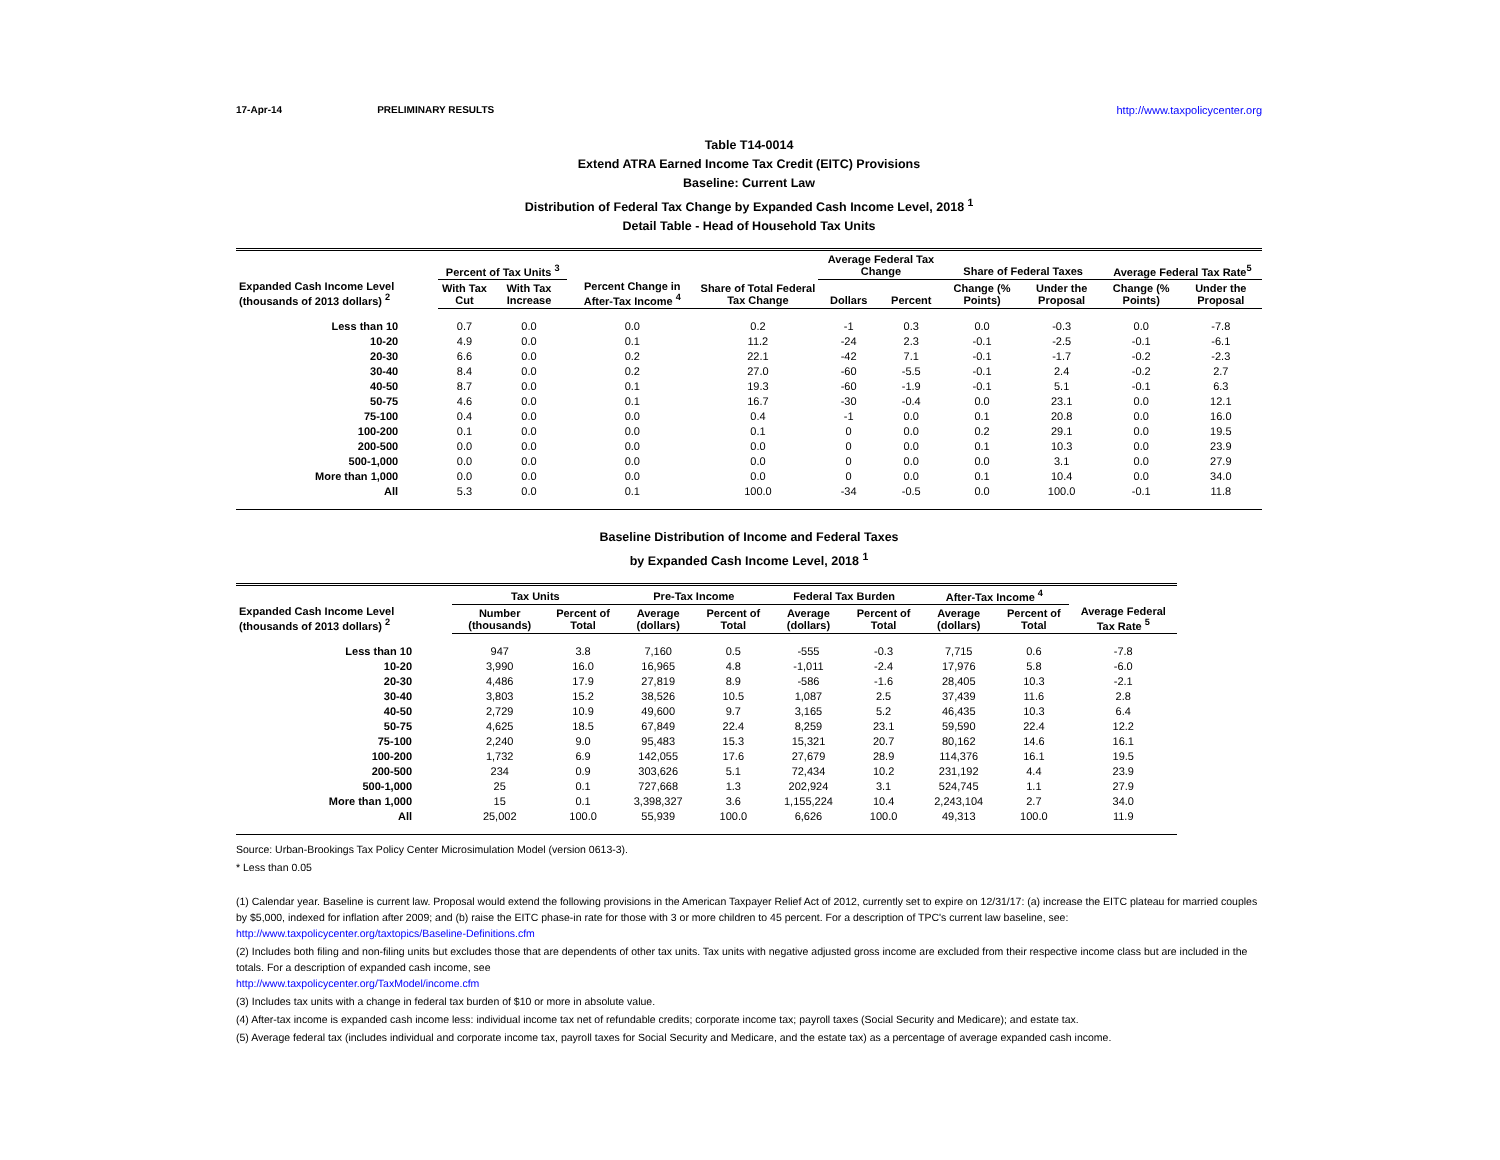17-Apr-14 PRELIMINARY RESULTS http://www.taxpolicycenter.org
Table T14-0014
Extend ATRA Earned Income Tax Credit (EITC) Provisions
Baseline: Current Law
Distribution of Federal Tax Change by Expanded Cash Income Level, 2018 <sup>1</sup>
Detail Table - Head of Household Tax Units
| Expanded Cash Income Level (thousands of 2013 dollars) <sup>2</sup> | Percent of Tax Units <sup>3</sup> | | Percent Change in After-Tax Income <sup>4</sup> | Share of Total Federal Tax Change | Average Federal Tax Change | | Share of Federal Taxes | | Average Federal Tax Rate<sup>5</sup> | |
| --- | --- | --- | --- | --- | --- | --- | --- | --- | --- | --- |
| | With Tax Cut | With Tax Increase | | | Dollars | Percent | Change (% Points) | Under the Proposal | Change (% Points) | Under the Proposal |
| Less than 10 | 0.7 | 0.0 | 0.0 | 0.2 | -1 | 0.3 | 0.0 | -0.3 | 0.0 | -7.8 |
| 10-20 | 4.9 | 0.0 | 0.1 | 11.2 | -24 | 2.3 | -0.1 | -2.5 | -0.1 | -6.1 |
| 20-30 | 6.6 | 0.0 | 0.2 | 22.1 | -42 | 7.1 | -0.1 | -1.7 | -0.2 | -2.3 |
| 30-40 | 8.4 | 0.0 | 0.2 | 27.0 | -60 | -5.5 | -0.1 | 2.4 | -0.2 | 2.7 |
| 40-50 | 8.7 | 0.0 | 0.1 | 19.3 | -60 | -1.9 | -0.1 | 5.1 | -0.1 | 6.3 |
| 50-75 | 4.6 | 0.0 | 0.1 | 16.7 | -30 | -0.4 | 0.0 | 23.1 | 0.0 | 12.1 |
| 75-100 | 0.4 | 0.0 | 0.0 | 0.4 | -1 | 0.0 | 0.1 | 20.8 | 0.0 | 16.0 |
| 100-200 | 0.1 | 0.0 | 0.0 | 0.1 | 0 | 0.0 | 0.2 | 29.1 | 0.0 | 19.5 |
| 200-500 | 0.0 | 0.0 | 0.0 | 0.0 | 0 | 0.0 | 0.1 | 10.3 | 0.0 | 23.9 |
| 500-1,000 | 0.0 | 0.0 | 0.0 | 0.0 | 0 | 0.0 | 0.0 | 3.1 | 0.0 | 27.9 |
| More than 1,000 | 0.0 | 0.0 | 0.0 | 0.0 | 0 | 0.0 | 0.1 | 10.4 | 0.0 | 34.0 |
| All | 5.3 | 0.0 | 0.1 | 100.0 | -34 | -0.5 | 0.0 | 100.0 | -0.1 | 11.8 |
Baseline Distribution of Income and Federal Taxes
by Expanded Cash Income Level, 2018 <sup>1</sup>
| Expanded Cash Income Level (thousands of 2013 dollars) <sup>2</sup> | Tax Units | | Pre-Tax Income | | Federal Tax Burden | | After-Tax Income <sup>4</sup> | | Average Federal Tax Rate <sup>5</sup> |
| --- | --- | --- | --- | --- | --- | --- | --- | --- | --- |
| | Number (thousands) | Percent of Total | Average (dollars) | Percent of Total | Average (dollars) | Percent of Total | Average (dollars) | Percent of Total | |
| Less than 10 | 947 | 3.8 | 7,160 | 0.5 | -555 | -0.3 | 7,715 | 0.6 | -7.8 |
| 10-20 | 3,990 | 16.0 | 16,965 | 4.8 | -1,011 | -2.4 | 17,976 | 5.8 | -6.0 |
| 20-30 | 4,486 | 17.9 | 27,819 | 8.9 | -586 | -1.6 | 28,405 | 10.3 | -2.1 |
| 30-40 | 3,803 | 15.2 | 38,526 | 10.5 | 1,087 | 2.5 | 37,439 | 11.6 | 2.8 |
| 40-50 | 2,729 | 10.9 | 49,600 | 9.7 | 3,165 | 5.2 | 46,435 | 10.3 | 6.4 |
| 50-75 | 4,625 | 18.5 | 67,849 | 22.4 | 8,259 | 23.1 | 59,590 | 22.4 | 12.2 |
| 75-100 | 2,240 | 9.0 | 95,483 | 15.3 | 15,321 | 20.7 | 80,162 | 14.6 | 16.1 |
| 100-200 | 1,732 | 6.9 | 142,055 | 17.6 | 27,679 | 28.9 | 114,376 | 16.1 | 19.5 |
| 200-500 | 234 | 0.9 | 303,626 | 5.1 | 72,434 | 10.2 | 231,192 | 4.4 | 23.9 |
| 500-1,000 | 25 | 0.1 | 727,668 | 1.3 | 202,924 | 3.1 | 524,745 | 1.1 | 27.9 |
| More than 1,000 | 15 | 0.1 | 3,398,327 | 3.6 | 1,155,224 | 10.4 | 2,243,104 | 2.7 | 34.0 |
| All | 25,002 | 100.0 | 55,939 | 100.0 | 6,626 | 100.0 | 49,313 | 100.0 | 11.9 |
Source: Urban-Brookings Tax Policy Center Microsimulation Model (version 0613-3).
* Less than 0.05
(1) Calendar year. Baseline is current law. Proposal would extend the following provisions in the American Taxpayer Relief Act of 2012, currently set to expire on 12/31/17: (a) increase the EITC plateau for married couples by $5,000, indexed for inflation after 2009; and (b) raise the EITC phase-in rate for those with 3 or more children to 45 percent. For a description of TPC's current law baseline, see: http://www.taxpolicycenter.org/taxtopics/Baseline-Definitions.cfm
(2) Includes both filing and non-filing units but excludes those that are dependents of other tax units. Tax units with negative adjusted gross income are excluded from their respective income class but are included in the totals. For a description of expanded cash income, see
http://www.taxpolicycenter.org/TaxModel/income.cfm
(3) Includes tax units with a change in federal tax burden of $10 or more in absolute value.
(4) After-tax income is expanded cash income less: individual income tax net of refundable credits; corporate income tax; payroll taxes (Social Security and Medicare); and estate tax.
(5) Average federal tax (includes individual and corporate income tax, payroll taxes for Social Security and Medicare, and the estate tax) as a percentage of average expanded cash income.